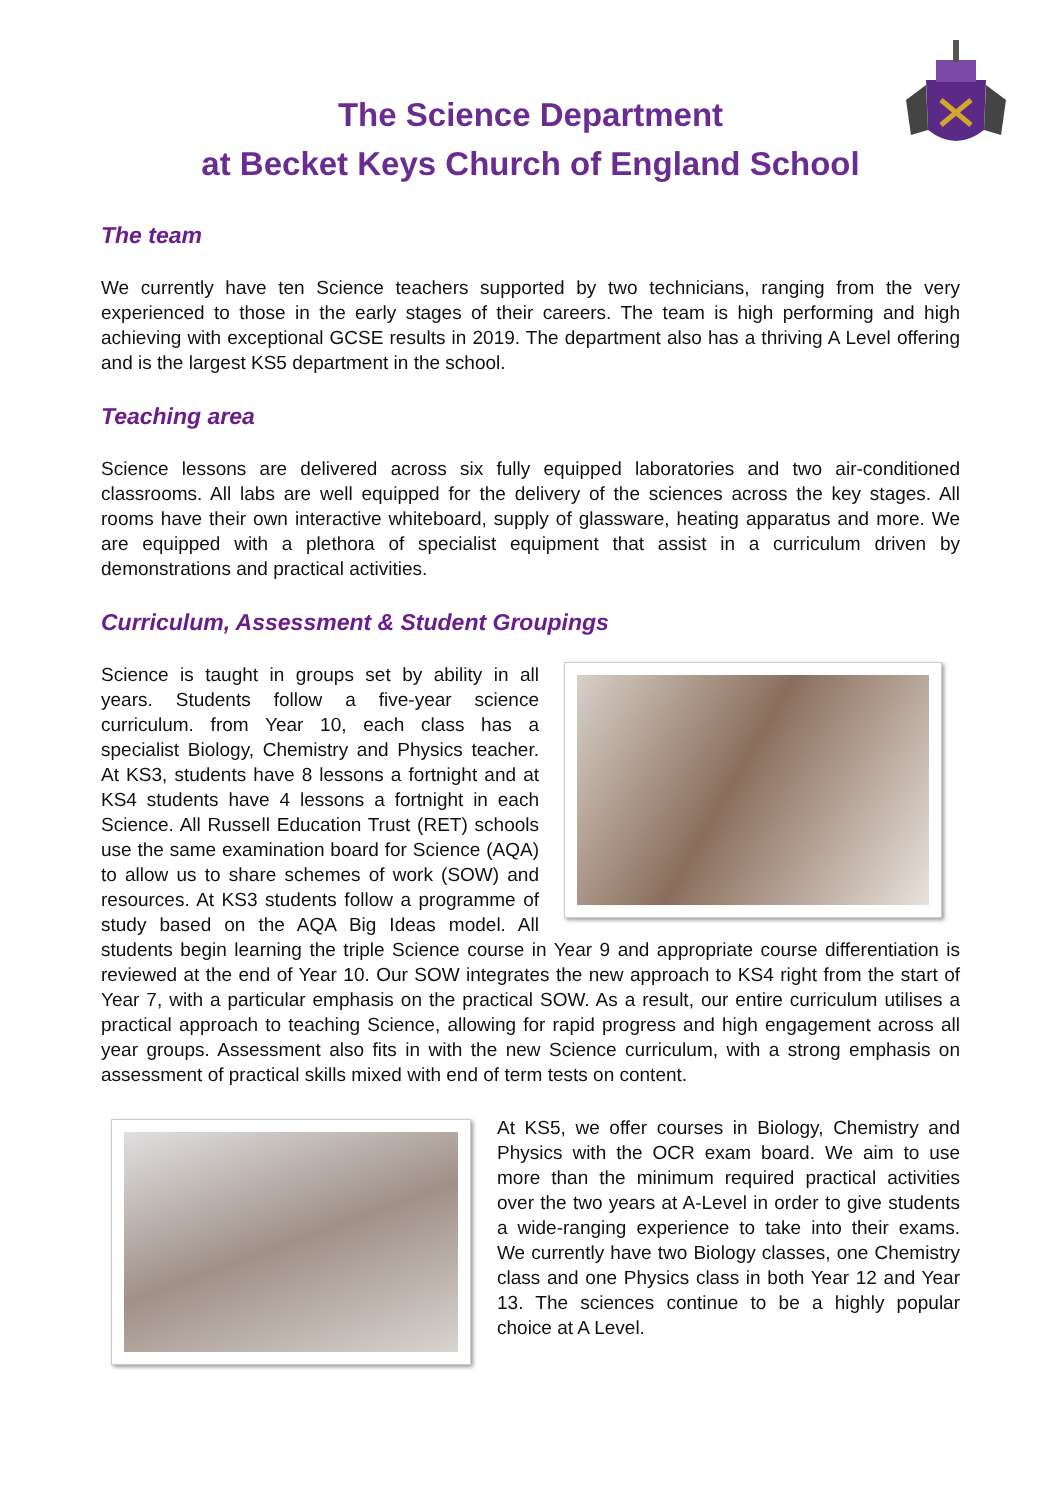The Science Department
at Becket Keys Church of England School
The team
We currently have ten Science teachers supported by two technicians, ranging from the very experienced to those in the early stages of their careers. The team is high performing and high achieving with exceptional GCSE results in 2019. The department also has a thriving A Level offering and is the largest KS5 department in the school.
Teaching area
Science lessons are delivered across six fully equipped laboratories and two air-conditioned classrooms. All labs are well equipped for the delivery of the sciences across the key stages. All rooms have their own interactive whiteboard, supply of glassware, heating apparatus and more. We are equipped with a plethora of specialist equipment that assist in a curriculum driven by demonstrations and practical activities.
Curriculum, Assessment & Student Groupings
Science is taught in groups set by ability in all years. Students follow a five-year science curriculum. from Year 10, each class has a specialist Biology, Chemistry and Physics teacher. At KS3, students have 8 lessons a fortnight and at KS4 students have 4 lessons a fortnight in each Science. All Russell Education Trust (RET) schools use the same examination board for Science (AQA) to allow us to share schemes of work (SOW) and resources. At KS3 students follow a programme of study based on the AQA Big Ideas model. All students begin learning the triple Science course in Year 9 and appropriate course differentiation is reviewed at the end of Year 10. Our SOW integrates the new approach to KS4 right from the start of Year 7, with a particular emphasis on the practical SOW. As a result, our entire curriculum utilises a practical approach to teaching Science, allowing for rapid progress and high engagement across all year groups. Assessment also fits in with the new Science curriculum, with a strong emphasis on assessment of practical skills mixed with end of term tests on content.
At KS5, we offer courses in Biology, Chemistry and Physics with the OCR exam board. We aim to use more than the minimum required practical activities over the two years at A-Level in order to give students a wide-ranging experience to take into their exams. We currently have two Biology classes, one Chemistry class and one Physics class in both Year 12 and Year 13. The sciences continue to be a highly popular choice at A Level.